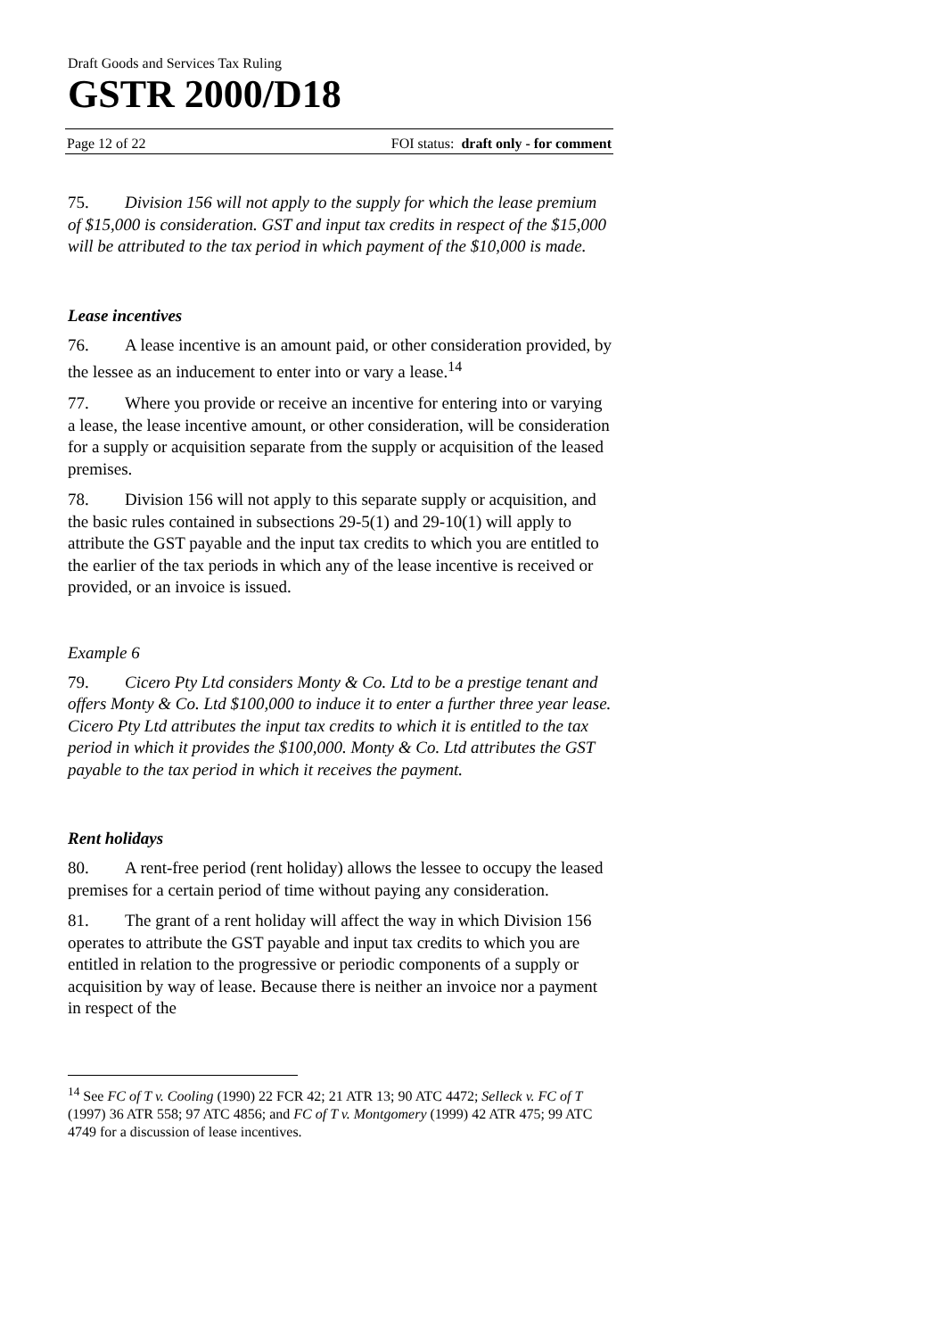Draft Goods and Services Tax Ruling
GSTR 2000/D18
Page 12 of 22 FOI status: draft only - for comment
75. Division 156 will not apply to the supply for which the lease premium of $15,000 is consideration. GST and input tax credits in respect of the $15,000 will be attributed to the tax period in which payment of the $10,000 is made.
Lease incentives
76. A lease incentive is an amount paid, or other consideration provided, by the lessee as an inducement to enter into or vary a lease.<sup>14</sup>
77. Where you provide or receive an incentive for entering into or varying a lease, the lease incentive amount, or other consideration, will be consideration for a supply or acquisition separate from the supply or acquisition of the leased premises.
78. Division 156 will not apply to this separate supply or acquisition, and the basic rules contained in subsections 29-5(1) and 29-10(1) will apply to attribute the GST payable and the input tax credits to which you are entitled to the earlier of the tax periods in which any of the lease incentive is received or provided, or an invoice is issued.
Example 6
79. Cicero Pty Ltd considers Monty & Co. Ltd to be a prestige tenant and offers Monty & Co. Ltd $100,000 to induce it to enter a further three year lease. Cicero Pty Ltd attributes the input tax credits to which it is entitled to the tax period in which it provides the $100,000. Monty & Co. Ltd attributes the GST payable to the tax period in which it receives the payment.
Rent holidays
80. A rent-free period (rent holiday) allows the lessee to occupy the leased premises for a certain period of time without paying any consideration.
81. The grant of a rent holiday will affect the way in which Division 156 operates to attribute the GST payable and input tax credits to which you are entitled in relation to the progressive or periodic components of a supply or acquisition by way of lease. Because there is neither an invoice nor a payment in respect of the
<sup>14</sup> See FC of T v. Cooling (1990) 22 FCR 42; 21 ATR 13; 90 ATC 4472; Selleck v. FC of T (1997) 36 ATR 558; 97 ATC 4856; and FC of T v. Montgomery (1999) 42 ATR 475; 99 ATC 4749 for a discussion of lease incentives.